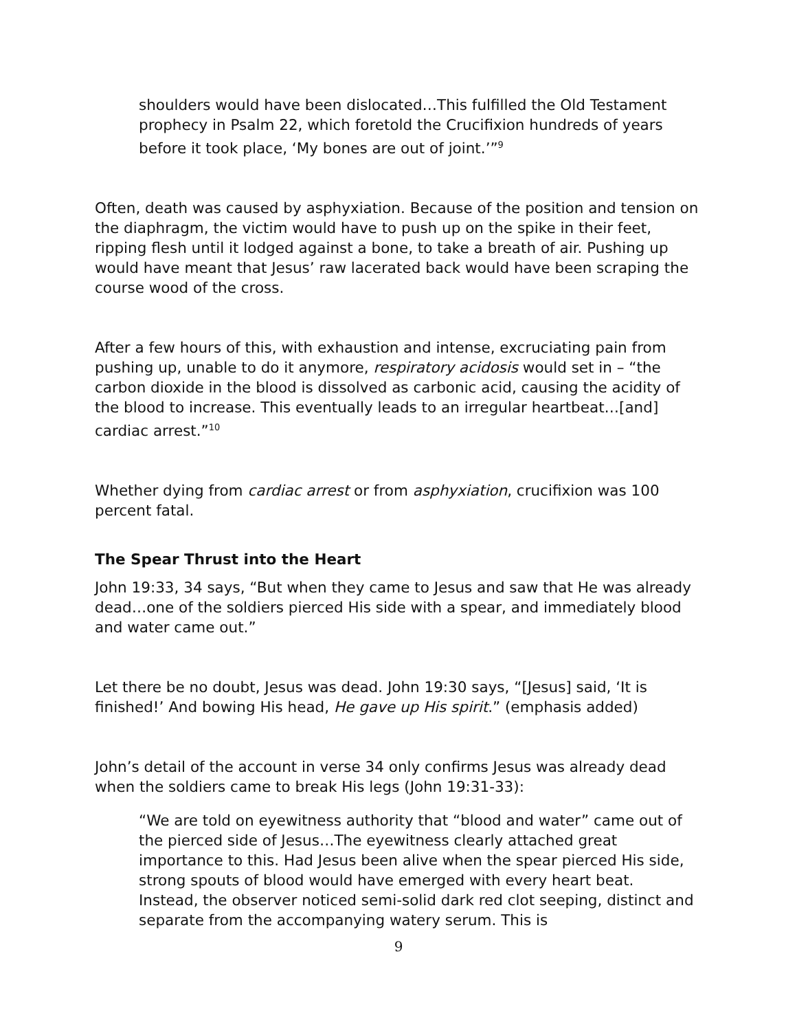shoulders would have been dislocated…This fulfilled the Old Testament prophecy in Psalm 22, which foretold the Crucifixion hundreds of years before it took place, ‘My bones are out of joint.’”<sup>9</sup>
Often, death was caused by asphyxiation. Because of the position and tension on the diaphragm, the victim would have to push up on the spike in their feet, ripping flesh until it lodged against a bone, to take a breath of air. Pushing up would have meant that Jesus’ raw lacerated back would have been scraping the course wood of the cross.
After a few hours of this, with exhaustion and intense, excruciating pain from pushing up, unable to do it anymore, respiratory acidosis would set in – “the carbon dioxide in the blood is dissolved as carbonic acid, causing the acidity of the blood to increase. This eventually leads to an irregular heartbeat…[and] cardiac arrest.”<sup>10</sup>
Whether dying from cardiac arrest or from asphyxiation, crucifixion was 100 percent fatal.
The Spear Thrust into the Heart
John 19:33, 34 says, “But when they came to Jesus and saw that He was already dead…one of the soldiers pierced His side with a spear, and immediately blood and water came out.”
Let there be no doubt, Jesus was dead. John 19:30 says, “[Jesus] said, ‘It is finished!’ And bowing His head, He gave up His spirit.” (emphasis added)
John’s detail of the account in verse 34 only confirms Jesus was already dead when the soldiers came to break His legs (John 19:31-33):
“We are told on eyewitness authority that “blood and water” came out of the pierced side of Jesus…The eyewitness clearly attached great importance to this. Had Jesus been alive when the spear pierced His side, strong spouts of blood would have emerged with every heart beat. Instead, the observer noticed semi-solid dark red clot seeping, distinct and separate from the accompanying watery serum. This is
9